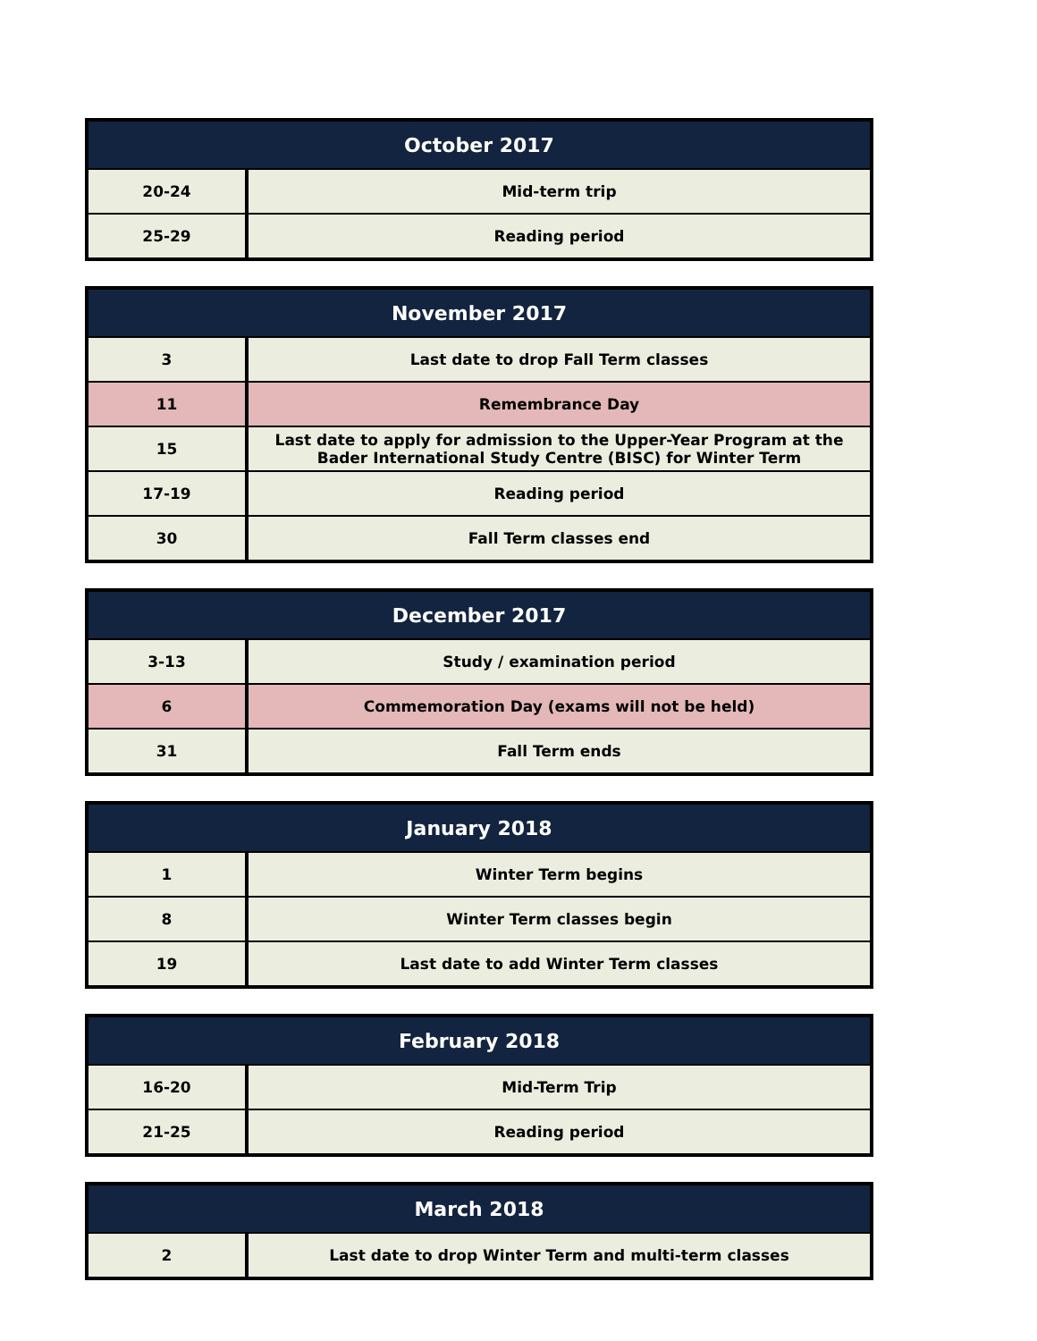| October 2017 | |
| --- | --- |
| 20-24 | Mid-term trip |
| 25-29 | Reading period |
| November 2017 | |
| --- | --- |
| 3 | Last date to drop Fall Term classes |
| 11 | Remembrance Day |
| 15 | Last date to apply for admission to the Upper-Year Program at the Bader International Study Centre (BISC) for Winter Term |
| 17-19 | Reading period |
| 30 | Fall Term classes end |
| December 2017 | |
| --- | --- |
| 3-13 | Study / examination period |
| 6 | Commemoration Day (exams will not be held) |
| 31 | Fall Term ends |
| January 2018 | |
| --- | --- |
| 1 | Winter Term begins |
| 8 | Winter Term classes begin |
| 19 | Last date to add Winter Term classes |
| February 2018 | |
| --- | --- |
| 16-20 | Mid-Term Trip |
| 21-25 | Reading period |
| March 2018 | |
| --- | --- |
| 2 | Last date to drop Winter Term and multi-term classes |